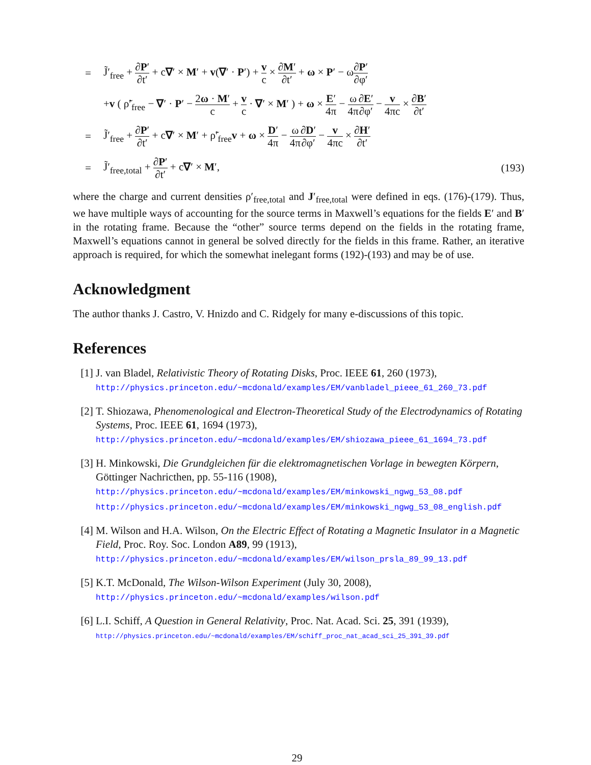=
J̃′<sub>free</sub> + ∂P′ ∂t′ + c∇′ × M′ + v(∇′ · P′) + v c × ∂M′ ∂t′ + ω × P′ − ω∂P′ ∂φ′
+v ( ρ̃′<sub>free</sub> − ∇′ · P′ − 2ω · M′ c + v c · ∇′ × M′ ) + ω × E′ 4π − ω 4π∂E′ ∂φ′ − v 4πc × ∂B′ ∂t′
=
J̃′<sub>free</sub> + ∂P′ ∂t′ + c∇′ × M′ + ρ̃′<sub>free</sub>v + ω × D′ 4π − ω 4π∂D′ ∂φ′ − v 4πc × ∂H′ ∂t′
=
J̃′<sub>free,total</sub> + ∂P′ ∂t′ + c∇′ × M′,
(193)
where the charge and current densities ρ′<sub>free,total</sub> and J′<sub>free,total</sub> were defined in eqs. (176)-(179). Thus, we have multiple ways of accounting for the source terms in Maxwell’s equations for the fields E′ and B′ in the rotating frame. Because the “other” source terms depend on the fields in the rotating frame, Maxwell’s equations cannot in general be solved directly for the fields in this frame. Rather, an iterative approach is required, for which the somewhat inelegant forms (192)-(193) and may be of use.
Acknowledgment
The author thanks J. Castro, V. Hnizdo and C. Ridgely for many e-discussions of this topic.
References
[1] J. van Bladel, Relativistic Theory of Rotating Disks, Proc. IEEE 61, 260 (1973),
http://physics.princeton.edu/~mcdonald/examples/EM/vanbladel_pieee_61_260_73.pdf
[2] T. Shiozawa, Phenomenological and Electron-Theoretical Study of the Electrodynamics of Rotating Systems, Proc. IEEE 61, 1694 (1973),
http://physics.princeton.edu/~mcdonald/examples/EM/shiozawa_pieee_61_1694_73.pdf
[3] H. Minkowski, Die Grundgleichen für die elektromagnetischen Vorlage in bewegten Körpern, Göttinger Nachricthen, pp. 55-116 (1908),
http://physics.princeton.edu/~mcdonald/examples/EM/minkowski_ngwg_53_08.pdf
http://physics.princeton.edu/~mcdonald/examples/EM/minkowski_ngwg_53_08_english.pdf
[4] M. Wilson and H.A. Wilson, On the Electric Effect of Rotating a Magnetic Insulator in a Magnetic Field, Proc. Roy. Soc. London A89, 99 (1913),
http://physics.princeton.edu/~mcdonald/examples/EM/wilson_prsla_89_99_13.pdf
[5] K.T. McDonald, The Wilson-Wilson Experiment (July 30, 2008),
http://physics.princeton.edu/~mcdonald/examples/wilson.pdf
[6] L.I. Schiff, A Question in General Relativity, Proc. Nat. Acad. Sci. 25, 391 (1939),
http://physics.princeton.edu/~mcdonald/examples/EM/schiff_proc_nat_acad_sci_25_391_39.pdf
29